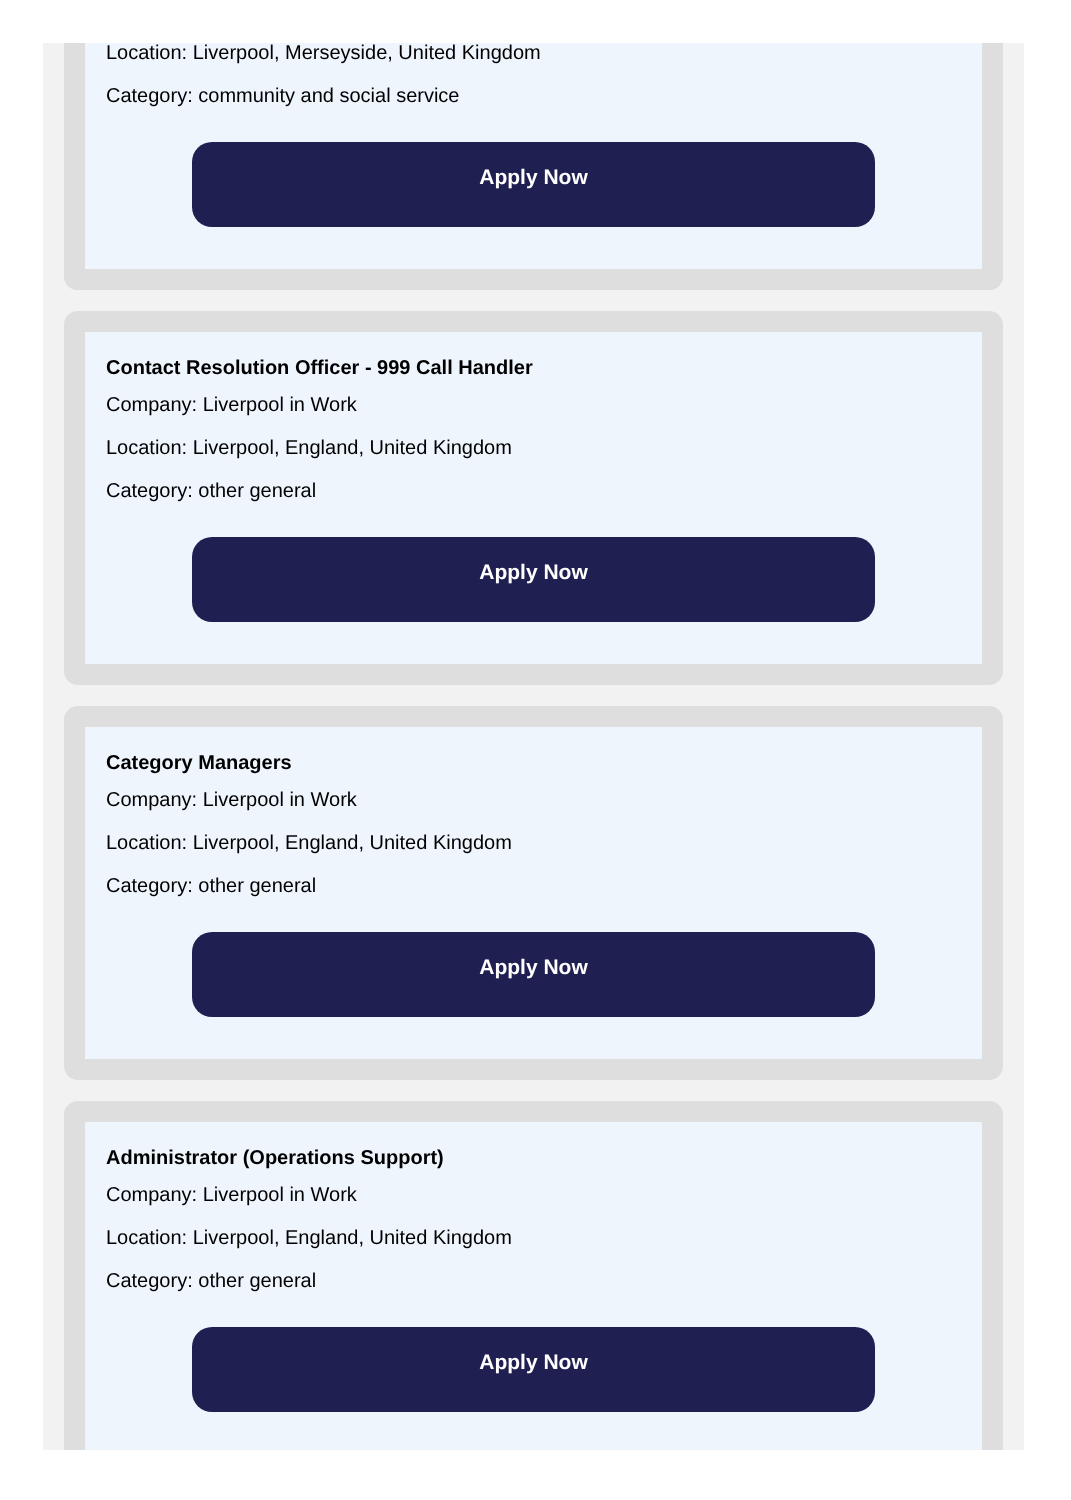Location: Liverpool, Merseyside, United Kingdom
Category: community and social service
Apply Now
Contact Resolution Officer - 999 Call Handler
Company: Liverpool in Work
Location: Liverpool, England, United Kingdom
Category: other general
Apply Now
Category Managers
Company: Liverpool in Work
Location: Liverpool, England, United Kingdom
Category: other general
Apply Now
Administrator (Operations Support)
Company: Liverpool in Work
Location: Liverpool, England, United Kingdom
Category: other general
Apply Now